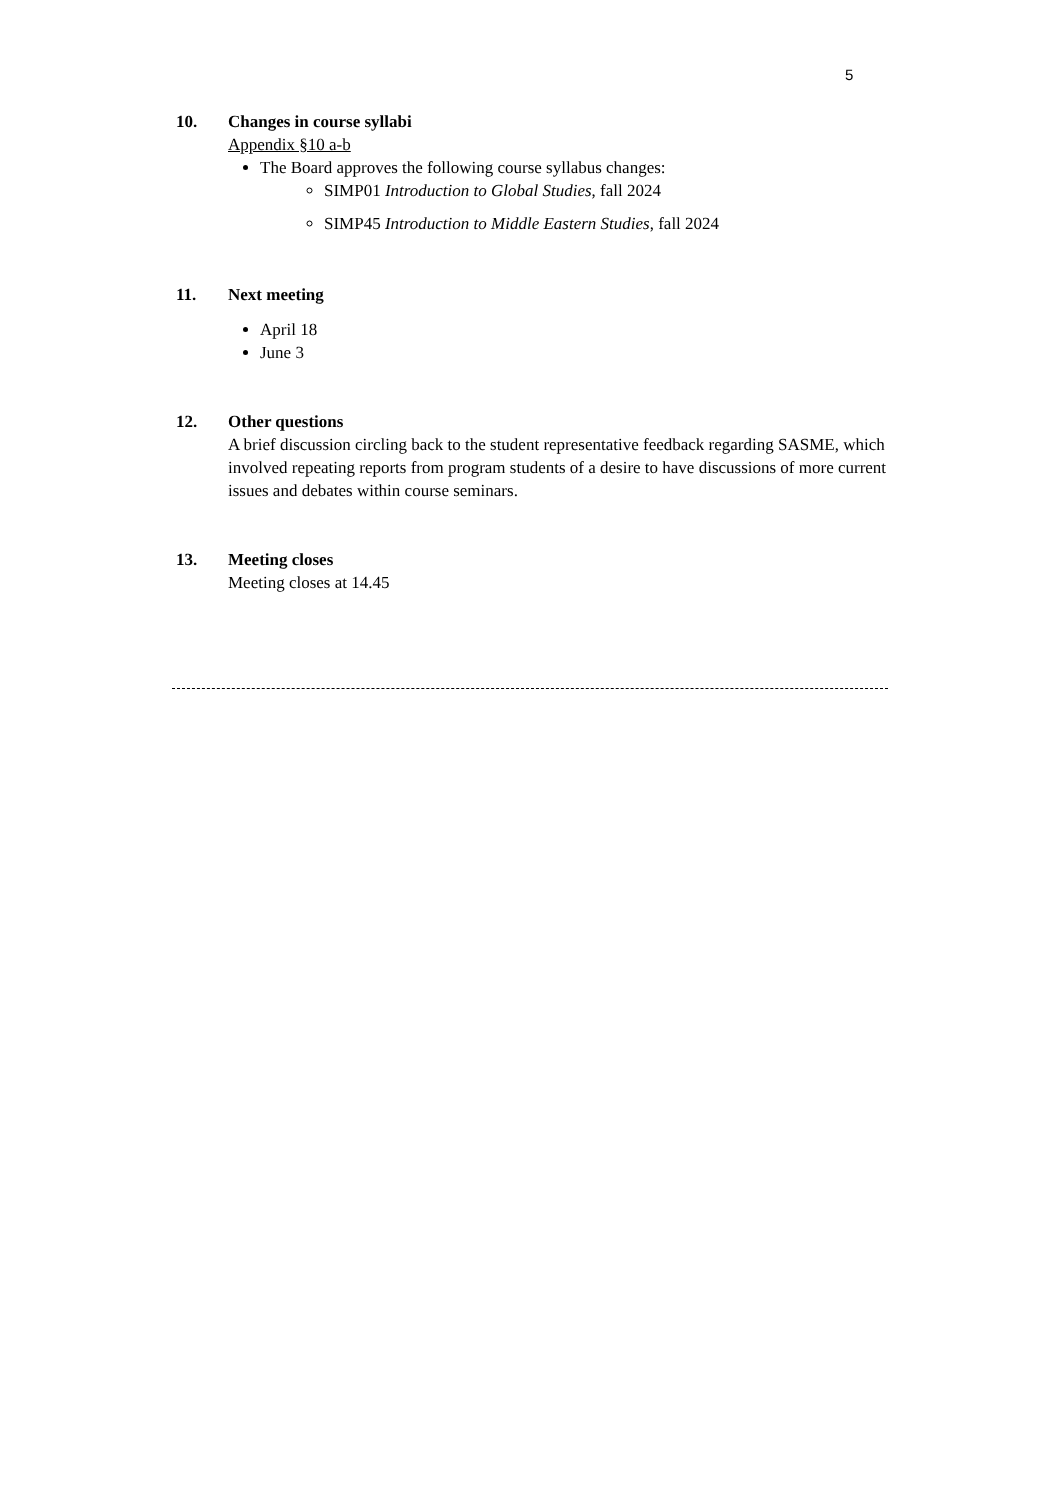5
10. Changes in course syllabi
Appendix §10 a-b
The Board approves the following course syllabus changes:
SIMP01 Introduction to Global Studies, fall 2024
SIMP45 Introduction to Middle Eastern Studies, fall 2024
11. Next meeting
April 18
June 3
12. Other questions
A brief discussion circling back to the student representative feedback regarding SASME, which involved repeating reports from program students of a desire to have discussions of more current issues and debates within course seminars.
13. Meeting closes
Meeting closes at 14.45